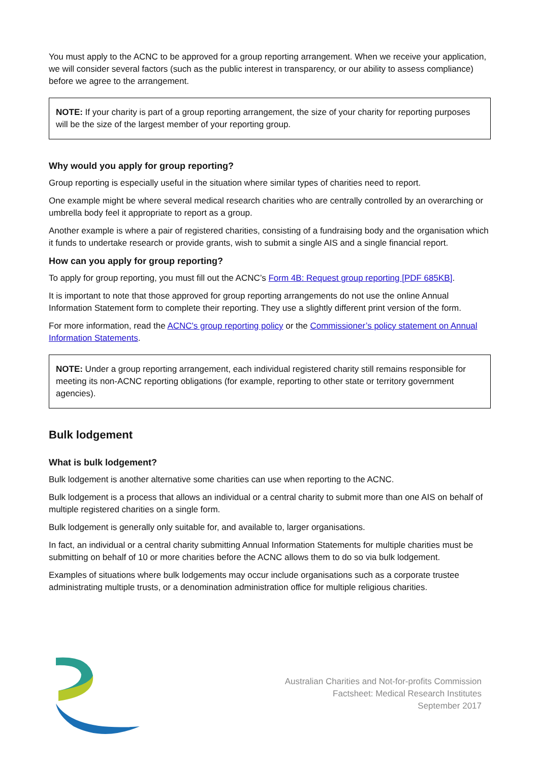You must apply to the ACNC to be approved for a group reporting arrangement. When we receive your application, we will consider several factors (such as the public interest in transparency, or our ability to assess compliance) before we agree to the arrangement.
NOTE: If your charity is part of a group reporting arrangement, the size of your charity for reporting purposes will be the size of the largest member of your reporting group.
Why would you apply for group reporting?
Group reporting is especially useful in the situation where similar types of charities need to report.
One example might be where several medical research charities who are centrally controlled by an overarching or umbrella body feel it appropriate to report as a group.
Another example is where a pair of registered charities, consisting of a fundraising body and the organisation which it funds to undertake research or provide grants, wish to submit a single AIS and a single financial report.
How can you apply for group reporting?
To apply for group reporting, you must fill out the ACNC’s Form 4B: Request group reporting [PDF 685KB].
It is important to note that those approved for group reporting arrangements do not use the online Annual Information Statement form to complete their reporting. They use a slightly different print version of the form.
For more information, read the ACNC's group reporting policy or the Commissioner’s policy statement on Annual Information Statements.
NOTE: Under a group reporting arrangement, each individual registered charity still remains responsible for meeting its non-ACNC reporting obligations (for example, reporting to other state or territory government agencies).
Bulk lodgement
What is bulk lodgement?
Bulk lodgement is another alternative some charities can use when reporting to the ACNC.
Bulk lodgement is a process that allows an individual or a central charity to submit more than one AIS on behalf of multiple registered charities on a single form.
Bulk lodgement is generally only suitable for, and available to, larger organisations.
In fact, an individual or a central charity submitting Annual Information Statements for multiple charities must be submitting on behalf of 10 or more charities before the ACNC allows them to do so via bulk lodgement.
Examples of situations where bulk lodgements may occur include organisations such as a corporate trustee administrating multiple trusts, or a denomination administration office for multiple religious charities.
Australian Charities and Not-for-profits Commission
Factsheet: Medical Research Institutes
September 2017